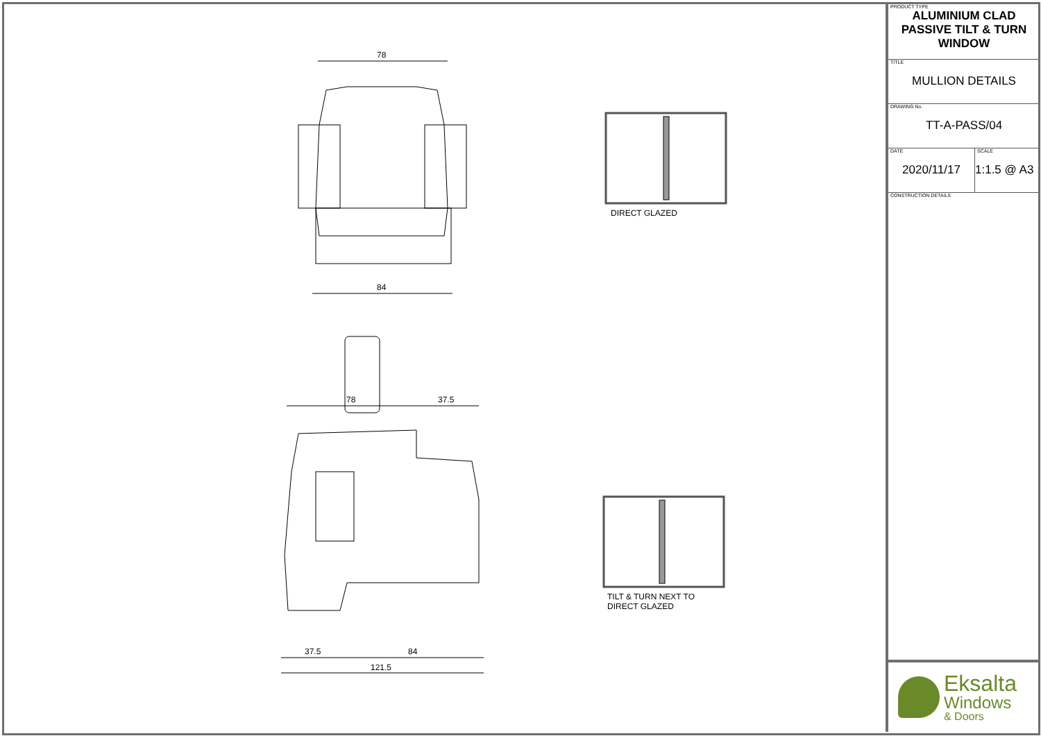78
84
DIRECT GLAZED
78 37.5
37.5 84
121.5
TILT & TURN NEXT TO
DIRECT GLAZED
PRODUCT TYPE
ALUMINIUM CLAD
PASSIVE TILT & TURN
WINDOW
TITLE
MULLION DETAILS
DRAWING No.
TT-A-PASS/04
DATE
2020/11/17
SCALE
1:1.5 @ A3
CONSTRUCTION DETAILS
Eksalta
Windows
& Doors